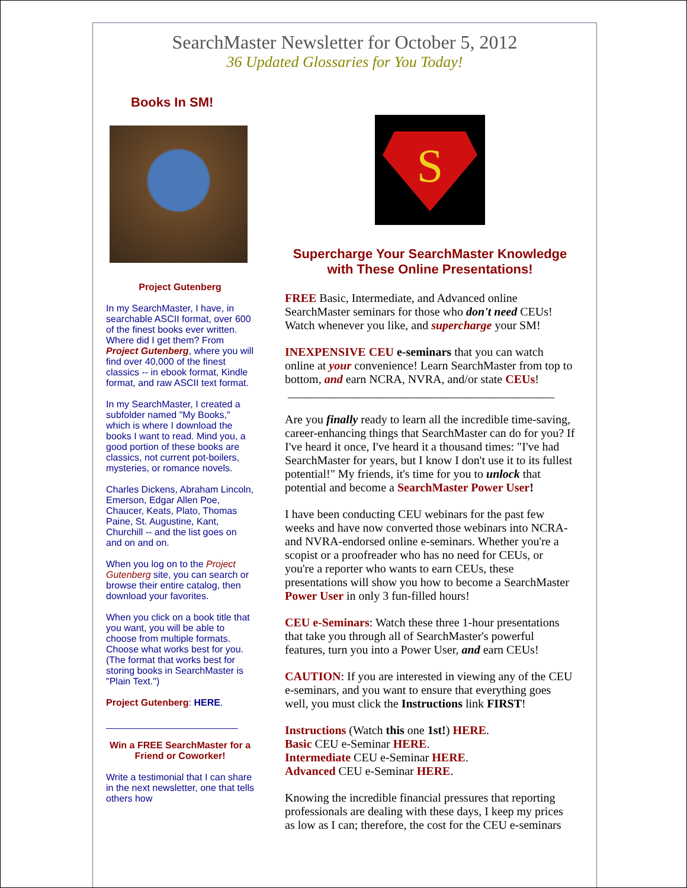SearchMaster Newsletter for October 5, 2012
36 Updated Glossaries for You Today!
Books In SM!
Project Gutenberg
In my SearchMaster, I have, in searchable ASCII format, over 600 of the finest books ever written. Where did I get them? From Project Gutenberg, where you will find over 40,000 of the finest classics -- in ebook format, Kindle format, and raw ASCII text format.
In my SearchMaster, I created a subfolder named "My Books," which is where I download the books I want to read. Mind you, a good portion of these books are classics, not current pot-boilers, mysteries, or romance novels.
Charles Dickens, Abraham Lincoln, Emerson, Edgar Allen Poe, Chaucer, Keats, Plato, Thomas Paine, St. Augustine, Kant, Churchill -- and the list goes on and on and on.
When you log on to the Project Gutenberg site, you can search or browse their entire catalog, then download your favorites.
When you click on a book title that you want, you will be able to choose from multiple formats. Choose what works best for you. (The format that works best for storing books in SearchMaster is "Plain Text.")
Project Gutenberg: HERE.
_________________________
Win a FREE SearchMaster for a Friend or Coworker!
Write a testimonial that I can share in the next newsletter, one that tells others how
S
Supercharge Your SearchMaster Knowledge with These Online Presentations!
FREE Basic, Intermediate, and Advanced online SearchMaster seminars for those who don't need CEUs! Watch whenever you like, and supercharge your SM!
INEXPENSIVE CEU e-seminars that you can watch online at your convenience! Learn SearchMaster from top to bottom, and earn NCRA, NVRA, and/or state CEUs!
_____________________________________________
Are you finally ready to learn all the incredible time-saving, career-enhancing things that SearchMaster can do for you? If I've heard it once, I've heard it a thousand times: "I've had SearchMaster for years, but I know I don't use it to its fullest potential!" My friends, it's time for you to unlock that potential and become a SearchMaster Power User!
I have been conducting CEU webinars for the past few weeks and have now converted those webinars into NCRA- and NVRA-endorsed online e-seminars. Whether you're a scopist or a proofreader who has no need for CEUs, or you're a reporter who wants to earn CEUs, these presentations will show you how to become a SearchMaster Power User in only 3 fun-filled hours!
CEU e-Seminars: Watch these three 1-hour presentations that take you through all of SearchMaster's powerful features, turn you into a Power User, and earn CEUs!
CAUTION: If you are interested in viewing any of the CEU e-seminars, and you want to ensure that everything goes well, you must click the Instructions link FIRST!
Instructions (Watch this one 1st!) HERE.
Basic CEU e-Seminar HERE.
Intermediate CEU e-Seminar HERE.
Advanced CEU e-Seminar HERE.
Knowing the incredible financial pressures that reporting professionals are dealing with these days, I keep my prices as low as I can; therefore, the cost for the CEU e-seminars